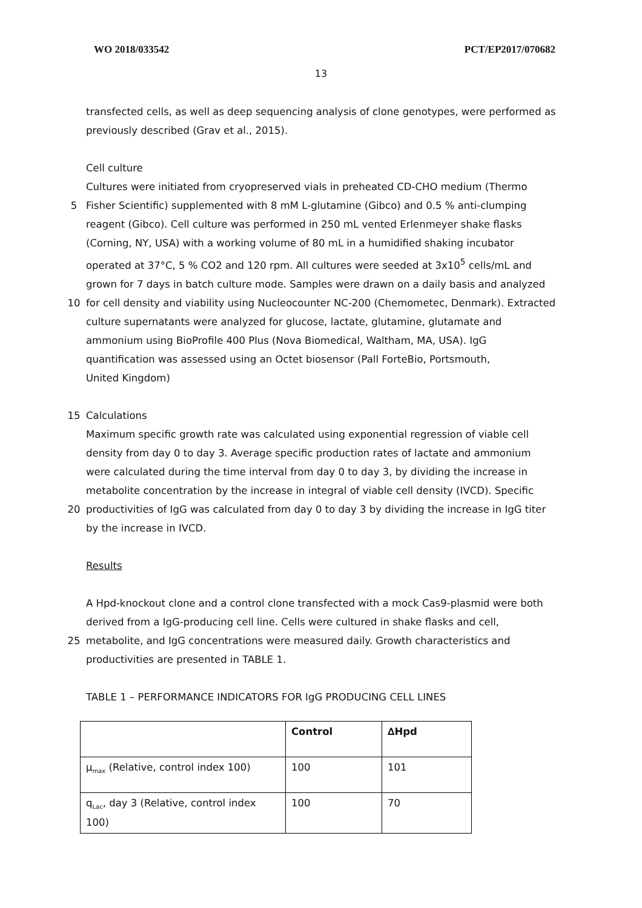WO 2018/033542 PCT/EP2017/070682
13
transfected cells, as well as deep sequencing analysis of clone genotypes, were performed as
previously described (Grav et al., 2015).
Cell culture
Cultures were initiated from cryopreserved vials in preheated CD-CHO medium (Thermo
5 Fisher Scientific) supplemented with 8 mM L-glutamine (Gibco) and 0.5 % anti-clumping
reagent (Gibco). Cell culture was performed in 250 mL vented Erlenmeyer shake flasks
(Corning, NY, USA) with a working volume of 80 mL in a humidified shaking incubator
operated at 37°C, 5 % CO2 and 120 rpm. All cultures were seeded at 3x10<sup>5</sup> cells/mL and
grown for 7 days in batch culture mode. Samples were drawn on a daily basis and analyzed
10 for cell density and viability using Nucleocounter NC-200 (Chemometec, Denmark). Extracted
culture supernatants were analyzed for glucose, lactate, glutamine, glutamate and
ammonium using BioProfile 400 Plus (Nova Biomedical, Waltham, MA, USA). IgG
quantification was assessed using an Octet biosensor (Pall ForteBio, Portsmouth,
United Kingdom)
15 Calculations
Maximum specific growth rate was calculated using exponential regression of viable cell
density from day 0 to day 3. Average specific production rates of lactate and ammonium
were calculated during the time interval from day 0 to day 3, by dividing the increase in
metabolite concentration by the increase in integral of viable cell density (IVCD). Specific
20 productivities of IgG was calculated from day 0 to day 3 by dividing the increase in IgG titer
by the increase in IVCD.
Results
A Hpd-knockout clone and a control clone transfected with a mock Cas9-plasmid were both
derived from a IgG-producing cell line. Cells were cultured in shake flasks and cell,
25 metabolite, and IgG concentrations were measured daily. Growth characteristics and
productivities are presented in TABLE 1.
TABLE 1 – PERFORMANCE INDICATORS FOR IgG PRODUCING CELL LINES
| | Control | ∆Hpd |
| µ<sub>max</sub> (Relative, control index 100) | 100 | 101 |
| q<sub>Lac</sub>, day 3 (Relative, control index 100) | 100 | 70 |